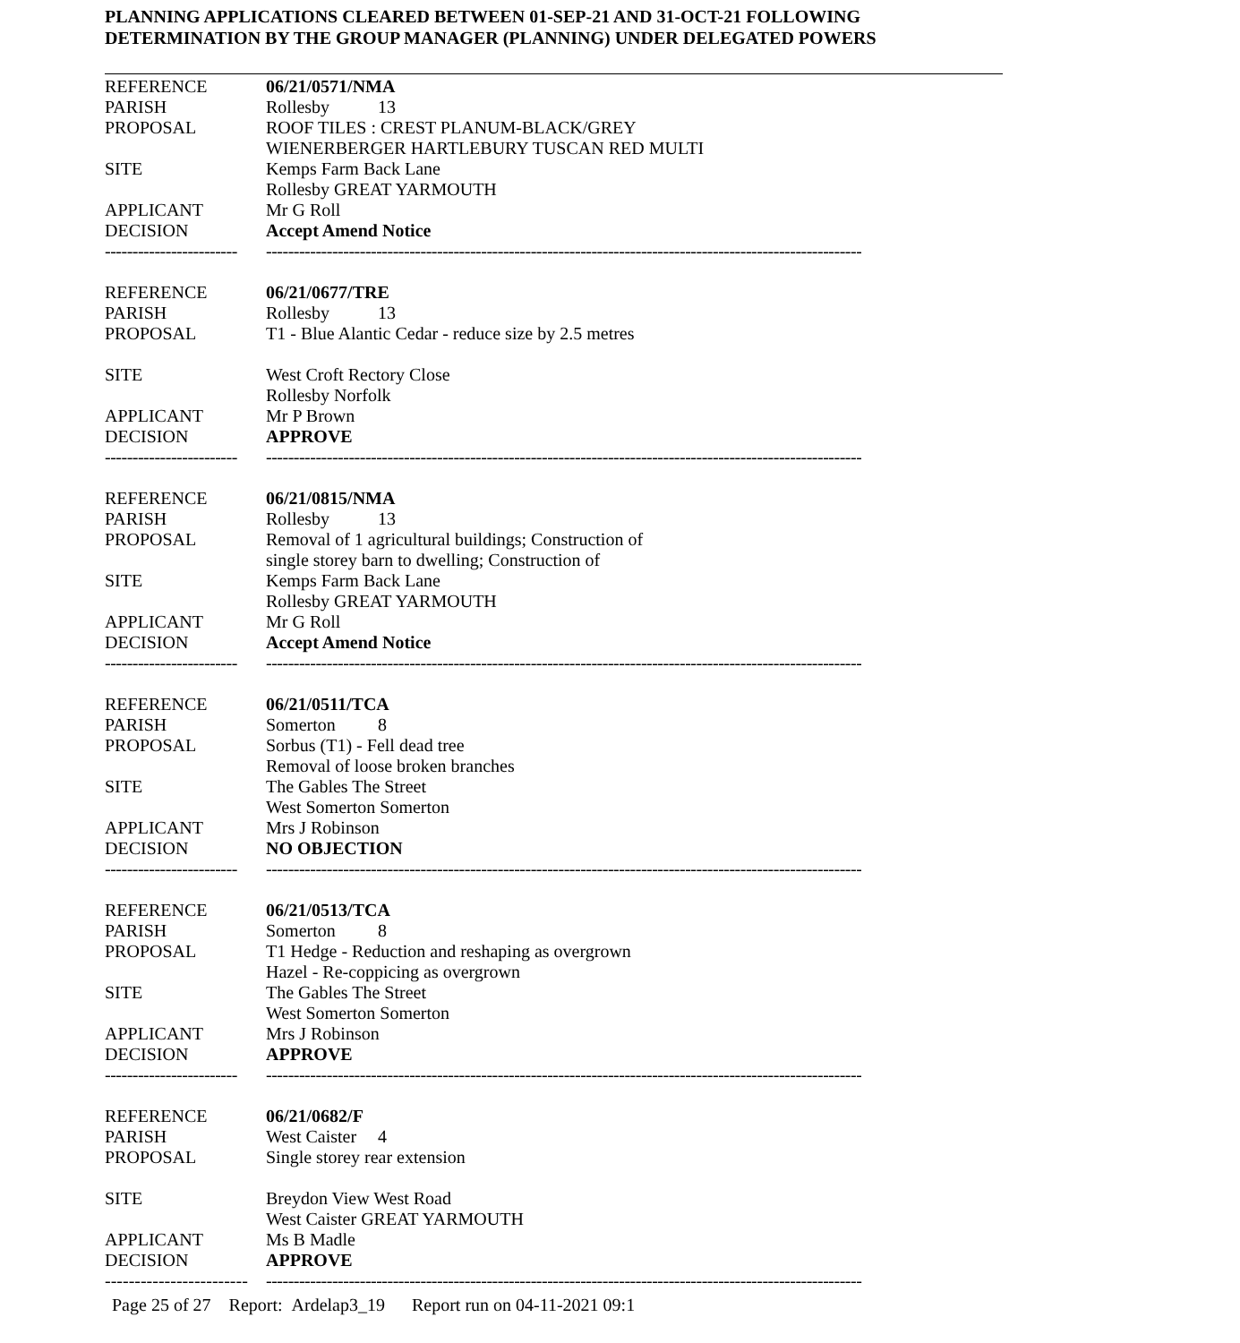PLANNING APPLICATIONS CLEARED BETWEEN 01-SEP-21 AND 31-OCT-21 FOLLOWING
DETERMINATION BY THE GROUP MANAGER (PLANNING) UNDER DELEGATED POWERS
| REFERENCE | 06/21/0571/NMA |
| PARISH | Rollesby 13 |
| PROPOSAL | ROOF TILES : CREST PLANUM-BLACK/GREY WIENERBERGER HARTLEBURY TUSCAN RED MULTI |
| SITE | Kemps Farm Back Lane Rollesby GREAT YARMOUTH |
| APPLICANT | Mr G Roll |
| DECISION | Accept Amend Notice |
| ------------------------ | ------------------------------------------------------------------------------------------------------------ |
| REFERENCE | 06/21/0677/TRE |
| PARISH | Rollesby 13 |
| PROPOSAL | T1 - Blue Alantic Cedar - reduce size by 2.5 metres |
| SITE | West Croft Rectory Close Rollesby Norfolk |
| APPLICANT | Mr P Brown |
| DECISION | APPROVE |
| ------------------------ | ------------------------------------------------------------------------------------------------------------ |
| REFERENCE | 06/21/0815/NMA |
| PARISH | Rollesby 13 |
| PROPOSAL | Removal of 1 agricultural buildings; Construction of single storey barn to dwelling; Construction of |
| SITE | Kemps Farm Back Lane Rollesby GREAT YARMOUTH |
| APPLICANT | Mr G Roll |
| DECISION | Accept Amend Notice |
| ------------------------ | ------------------------------------------------------------------------------------------------------------ |
| REFERENCE | 06/21/0511/TCA |
| PARISH | Somerton 8 |
| PROPOSAL | Sorbus (T1) - Fell dead tree Removal of loose broken branches |
| SITE | The Gables The Street West Somerton Somerton |
| APPLICANT | Mrs J Robinson |
| DECISION | NO OBJECTION |
| ------------------------ | ------------------------------------------------------------------------------------------------------------ |
| REFERENCE | 06/21/0513/TCA |
| PARISH | Somerton 8 |
| PROPOSAL | T1 Hedge - Reduction and reshaping as overgrown Hazel - Re-coppicing as overgrown |
| SITE | The Gables The Street West Somerton Somerton |
| APPLICANT | Mrs J Robinson |
| DECISION | APPROVE |
| ------------------------ | ------------------------------------------------------------------------------------------------------------ |
| REFERENCE | 06/21/0682/F |
| PARISH | West Caister 4 |
| PROPOSAL | Single storey rear extension |
| SITE | Breydon View West Road West Caister GREAT YARMOUTH |
| APPLICANT | Ms B Madle |
| DECISION | APPROVE |
| ------------------------ | ------------------------------------------------------------------------------------------------------------ |
Page 25 of 27 Report: Ardelap3_19 Report run on 04-11-2021 09:1